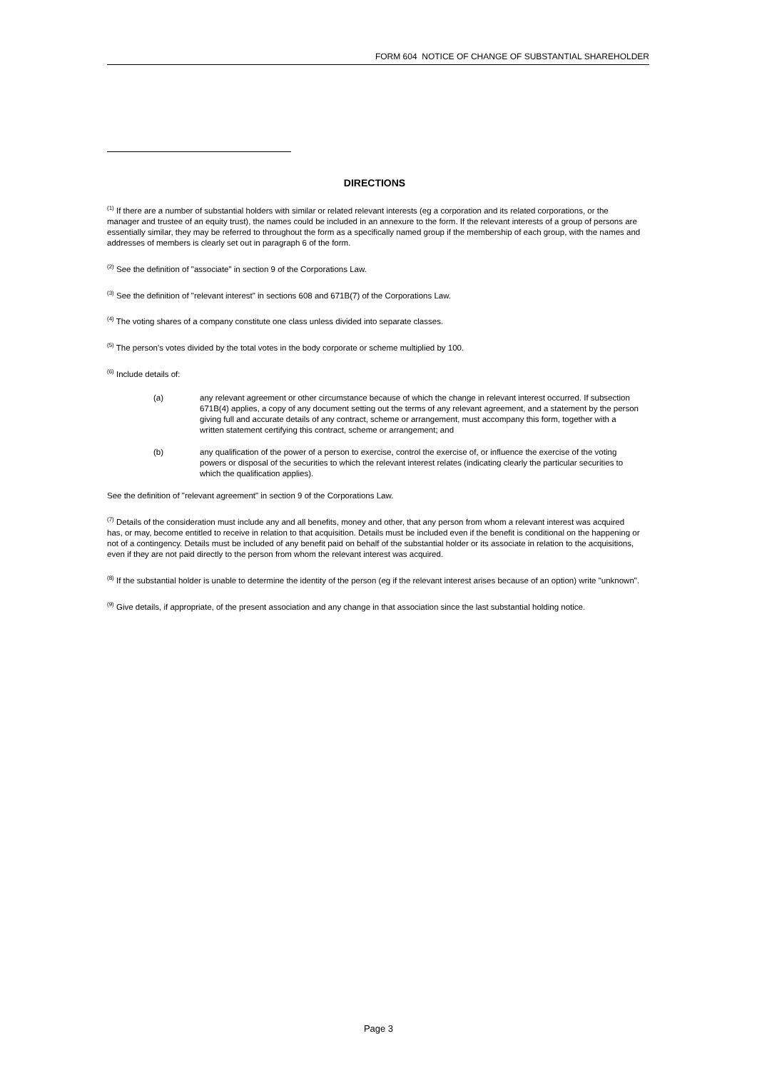FORM 604 NOTICE OF CHANGE OF SUBSTANTIAL SHAREHOLDER
DIRECTIONS
<sup>(1)</sup> If there are a number of substantial holders with similar or related relevant interests (eg a corporation and its related corporations, or the manager and trustee of an equity trust), the names could be included in an annexure to the form. If the relevant interests of a group of persons are essentially similar, they may be referred to throughout the form as a specifically named group if the membership of each group, with the names and addresses of members is clearly set out in paragraph 6 of the form.
<sup>(2)</sup> See the definition of "associate" in section 9 of the Corporations Law.
<sup>(3)</sup> See the definition of "relevant interest" in sections 608 and 671B(7) of the Corporations Law.
<sup>(4)</sup> The voting shares of a company constitute one class unless divided into separate classes.
<sup>(5)</sup> The person's votes divided by the total votes in the body corporate or scheme multiplied by 100.
<sup>(6)</sup> Include details of:
(a) any relevant agreement or other circumstance because of which the change in relevant interest occurred. If subsection 671B(4) applies, a copy of any document setting out the terms of any relevant agreement, and a statement by the person giving full and accurate details of any contract, scheme or arrangement, must accompany this form, together with a written statement certifying this contract, scheme or arrangement; and
(b) any qualification of the power of a person to exercise, control the exercise of, or influence the exercise of the voting powers or disposal of the securities to which the relevant interest relates (indicating clearly the particular securities to which the qualification applies).
See the definition of "relevant agreement" in section 9 of the Corporations Law.
<sup>(7)</sup> Details of the consideration must include any and all benefits, money and other, that any person from whom a relevant interest was acquired has, or may, become entitled to receive in relation to that acquisition. Details must be included even if the benefit is conditional on the happening or not of a contingency. Details must be included of any benefit paid on behalf of the substantial holder or its associate in relation to the acquisitions, even if they are not paid directly to the person from whom the relevant interest was acquired.
<sup>(8)</sup> If the substantial holder is unable to determine the identity of the person (eg if the relevant interest arises because of an option) write "unknown".
<sup>(9)</sup> Give details, if appropriate, of the present association and any change in that association since the last substantial holding notice.
Page 3